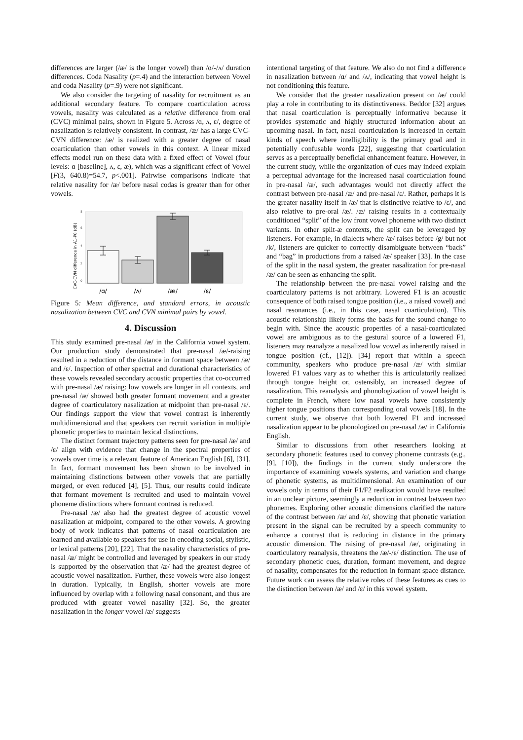differences are larger (/æ/ is the longer vowel) than /ɑ/-/ʌ/ duration differences. Coda Nasality (p=.4) and the interaction between Vowel and coda Nasality (p=.9) were not significant.
We also consider the targeting of nasality for recruitment as an additional secondary feature. To compare coarticulation across vowels, nasality was calculated as a relative difference from oral (CVC) minimal pairs, shown in Figure 5. Across /ɑ, ʌ, ɛ/, degree of nasalization is relatively consistent. In contrast, /æ/ has a large CVC-CVN difference: /æ/ is realized with a greater degree of nasal coarticulation than other vowels in this context. A linear mixed effects model run on these data with a fixed effect of Vowel (four levels: ɑ [baseline], ʌ, ɛ, æ), which was a significant effect of Vowel [F(3, 640.8)=54.7, p<.001]. Pairwise comparisons indicate that relative nasality for /æ/ before nasal codas is greater than for other vowels.
CVC-CVN difference in A1-P0 (dB)
0
2
4
6
8
/ɑ/
/ʌ/
/æ/
/ɛ/
Figure 5: Mean difference, and standard errors, in acoustic nasalization between CVC and CVN minimal pairs by vowel.
4. Discussion
This study examined pre-nasal /æ/ in the California vowel system. Our production study demonstrated that pre-nasal /æ/-raising resulted in a reduction of the distance in formant space between /æ/ and /ɛ/. Inspection of other spectral and durational characteristics of these vowels revealed secondary acoustic properties that co-occurred with pre-nasal /æ/ raising: low vowels are longer in all contexts, and pre-nasal /æ/ showed both greater formant movement and a greater degree of coarticulatory nasalization at midpoint than pre-nasal /ɛ/. Our findings support the view that vowel contrast is inherently multidimensional and that speakers can recruit variation in multiple phonetic properties to maintain lexical distinctions.
The distinct formant trajectory patterns seen for pre-nasal /æ/ and /ɛ/ align with evidence that change in the spectral properties of vowels over time is a relevant feature of American English [6], [31]. In fact, formant movement has been shown to be involved in maintaining distinctions between other vowels that are partially merged, or even reduced [4], [5]. Thus, our results could indicate that formant movement is recruited and used to maintain vowel phoneme distinctions where formant contrast is reduced.
Pre-nasal /æ/ also had the greatest degree of acoustic vowel nasalization at midpoint, compared to the other vowels. A growing body of work indicates that patterns of nasal coarticulation are learned and available to speakers for use in encoding social, stylistic, or lexical patterns [20], [22]. That the nasality characteristics of pre-nasal /æ/ might be controlled and leveraged by speakers in our study is supported by the observation that /æ/ had the greatest degree of acoustic vowel nasalization. Further, these vowels were also longest in duration. Typically, in English, shorter vowels are more influenced by overlap with a following nasal consonant, and thus are produced with greater vowel nasality [32]. So, the greater nasalization in the longer vowel /æ/ suggests
intentional targeting of that feature. We also do not find a difference in nasalization between /ɑ/ and /ʌ/, indicating that vowel height is not conditioning this feature.
We consider that the greater nasalization present on /æ/ could play a role in contributing to its distinctiveness. Beddor [32] argues that nasal coarticulation is perceptually informative because it provides systematic and highly structured information about an upcoming nasal. In fact, nasal coarticulation is increased in certain kinds of speech where intelligibility is the primary goal and in potentially confusable words [22], suggesting that coarticulation serves as a perceptually beneficial enhancement feature. However, in the current study, while the organization of cues may indeed explain a perceptual advantage for the increased nasal coarticulation found in pre-nasal /æ/, such advantages would not directly affect the contrast between pre-nasal /æ/ and pre-nasal /ɛ/. Rather, perhaps it is the greater nasality itself in /æ/ that is distinctive relative to /ɛ/, and also relative to pre-oral /æ/. /æ/ raising results in a contextually conditioned “split” of the low front vowel phoneme with two distinct variants. In other split-æ contexts, the split can be leveraged by listeners. For example, in dialects where /æ/ raises before /g/ but not /k/, listeners are quicker to correctly disambiguate between “back” and “bag” in productions from a raised /æ/ speaker [33]. In the case of the split in the nasal system, the greater nasalization for pre-nasal /æ/ can be seen as enhancing the split.
The relationship between the pre-nasal vowel raising and the coarticulatory patterns is not arbitrary. Lowered F1 is an acoustic consequence of both raised tongue position (i.e., a raised vowel) and nasal resonances (i.e., in this case, nasal coarticulation). This acoustic relationship likely forms the basis for the sound change to begin with. Since the acoustic properties of a nasal-coarticulated vowel are ambiguous as to the gestural source of a lowered F1, listeners may reanalyze a nasalized low vowel as inherently raised in tongue position (cf., [12]). [34] report that within a speech community, speakers who produce pre-nasal /æ/ with similar lowered F1 values vary as to whether this is articulatorily realized through tongue height or, ostensibly, an increased degree of nasalization. This reanalysis and phonologization of vowel height is complete in French, where low nasal vowels have consistently higher tongue positions than corresponding oral vowels [18]. In the current study, we observe that both lowered F1 and increased nasalization appear to be phonologized on pre-nasal /æ/ in California English.
Similar to discussions from other researchers looking at secondary phonetic features used to convey phoneme contrasts (e.g., [9], [10]), the findings in the current study underscore the importance of examining vowels systems, and variation and change of phonetic systems, as multidimensional. An examination of our vowels only in terms of their F1/F2 realization would have resulted in an unclear picture, seemingly a reduction in contrast between two phonemes. Exploring other acoustic dimensions clarified the nature of the contrast between /æ/ and /ɛ/, showing that phonetic variation present in the signal can be recruited by a speech community to enhance a contrast that is reducing in distance in the primary acoustic dimension. The raising of pre-nasal /æ/, originating in coarticulatory reanalysis, threatens the /æ/-/ɛ/ distinction. The use of secondary phonetic cues, duration, formant movement, and degree of nasality, compensates for the reduction in formant space distance. Future work can assess the relative roles of these features as cues to the distinction between /æ/ and /ɛ/ in this vowel system.